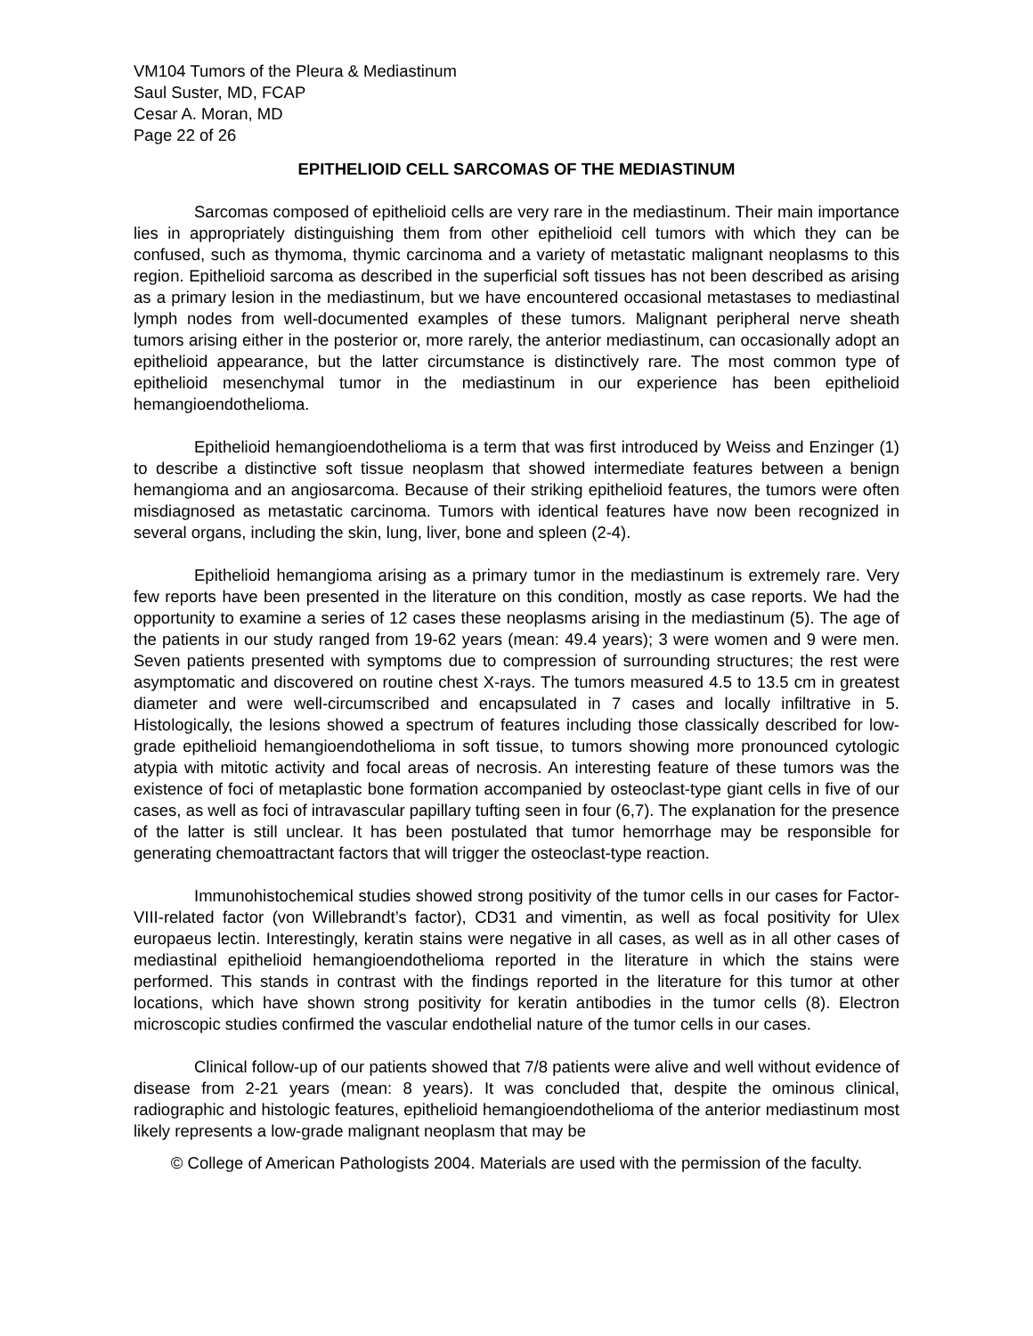VM104 Tumors of the Pleura & Mediastinum
Saul Suster, MD, FCAP
Cesar A. Moran, MD
Page 22 of 26
EPITHELIOID CELL SARCOMAS OF THE MEDIASTINUM
Sarcomas composed of epithelioid cells are very rare in the mediastinum. Their main importance lies in appropriately distinguishing them from other epithelioid cell tumors with which they can be confused, such as thymoma, thymic carcinoma and a variety of metastatic malignant neoplasms to this region. Epithelioid sarcoma as described in the superficial soft tissues has not been described as arising as a primary lesion in the mediastinum, but we have encountered occasional metastases to mediastinal lymph nodes from well-documented examples of these tumors. Malignant peripheral nerve sheath tumors arising either in the posterior or, more rarely, the anterior mediastinum, can occasionally adopt an epithelioid appearance, but the latter circumstance is distinctively rare. The most common type of epithelioid mesenchymal tumor in the mediastinum in our experience has been epithelioid hemangioendothelioma.
Epithelioid hemangioendothelioma is a term that was first introduced by Weiss and Enzinger (1) to describe a distinctive soft tissue neoplasm that showed intermediate features between a benign hemangioma and an angiosarcoma. Because of their striking epithelioid features, the tumors were often misdiagnosed as metastatic carcinoma. Tumors with identical features have now been recognized in several organs, including the skin, lung, liver, bone and spleen (2-4).
Epithelioid hemangioma arising as a primary tumor in the mediastinum is extremely rare. Very few reports have been presented in the literature on this condition, mostly as case reports. We had the opportunity to examine a series of 12 cases these neoplasms arising in the mediastinum (5). The age of the patients in our study ranged from 19-62 years (mean: 49.4 years); 3 were women and 9 were men. Seven patients presented with symptoms due to compression of surrounding structures; the rest were asymptomatic and discovered on routine chest X-rays. The tumors measured 4.5 to 13.5 cm in greatest diameter and were well-circumscribed and encapsulated in 7 cases and locally infiltrative in 5. Histologically, the lesions showed a spectrum of features including those classically described for low-grade epithelioid hemangioendothelioma in soft tissue, to tumors showing more pronounced cytologic atypia with mitotic activity and focal areas of necrosis. An interesting feature of these tumors was the existence of foci of metaplastic bone formation accompanied by osteoclast-type giant cells in five of our cases, as well as foci of intravascular papillary tufting seen in four (6,7). The explanation for the presence of the latter is still unclear. It has been postulated that tumor hemorrhage may be responsible for generating chemoattractant factors that will trigger the osteoclast-type reaction.
Immunohistochemical studies showed strong positivity of the tumor cells in our cases for Factor-VIII-related factor (von Willebrandt’s factor), CD31 and vimentin, as well as focal positivity for Ulex europaeus lectin. Interestingly, keratin stains were negative in all cases, as well as in all other cases of mediastinal epithelioid hemangioendothelioma reported in the literature in which the stains were performed. This stands in contrast with the findings reported in the literature for this tumor at other locations, which have shown strong positivity for keratin antibodies in the tumor cells (8). Electron microscopic studies confirmed the vascular endothelial nature of the tumor cells in our cases.
Clinical follow-up of our patients showed that 7/8 patients were alive and well without evidence of disease from 2-21 years (mean: 8 years). It was concluded that, despite the ominous clinical, radiographic and histologic features, epithelioid hemangioendothelioma of the anterior mediastinum most likely represents a low-grade malignant neoplasm that may be
© College of American Pathologists 2004. Materials are used with the permission of the faculty.